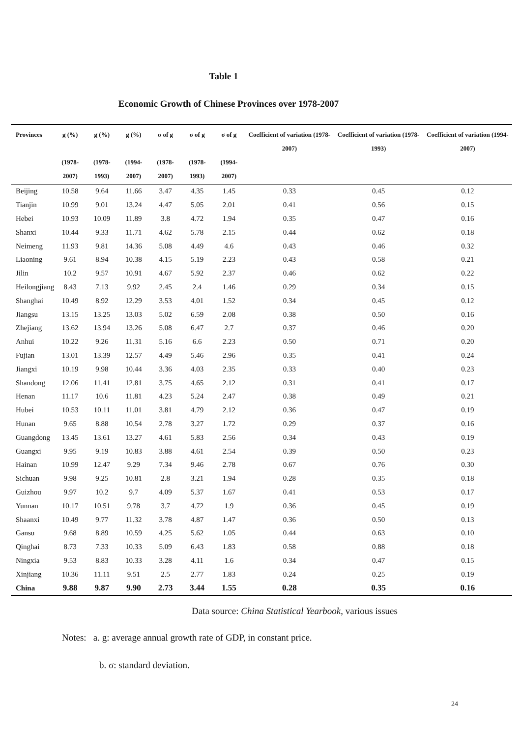Table 1
Economic Growth of Chinese Provinces over 1978-2007
| Provinces | g (%) (1978-2007) | g (%) (1978-1993) | g (%) (1994-2007) | σ of g (1978-2007) | σ of g (1978-1993) | σ of g (1994-2007) | Coefficient of variation (1978-2007) | Coefficient of variation (1978-1993) | Coefficient of variation (1994-2007) |
| --- | --- | --- | --- | --- | --- | --- | --- | --- | --- |
| Beijing | 10.58 | 9.64 | 11.66 | 3.47 | 4.35 | 1.45 | 0.33 | 0.45 | 0.12 |
| Tianjin | 10.99 | 9.01 | 13.24 | 4.47 | 5.05 | 2.01 | 0.41 | 0.56 | 0.15 |
| Hebei | 10.93 | 10.09 | 11.89 | 3.8 | 4.72 | 1.94 | 0.35 | 0.47 | 0.16 |
| Shanxi | 10.44 | 9.33 | 11.71 | 4.62 | 5.78 | 2.15 | 0.44 | 0.62 | 0.18 |
| Neimeng | 11.93 | 9.81 | 14.36 | 5.08 | 4.49 | 4.6 | 0.43 | 0.46 | 0.32 |
| Liaoning | 9.61 | 8.94 | 10.38 | 4.15 | 5.19 | 2.23 | 0.43 | 0.58 | 0.21 |
| Jilin | 10.2 | 9.57 | 10.91 | 4.67 | 5.92 | 2.37 | 0.46 | 0.62 | 0.22 |
| Heilongjiang | 8.43 | 7.13 | 9.92 | 2.45 | 2.4 | 1.46 | 0.29 | 0.34 | 0.15 |
| Shanghai | 10.49 | 8.92 | 12.29 | 3.53 | 4.01 | 1.52 | 0.34 | 0.45 | 0.12 |
| Jiangsu | 13.15 | 13.25 | 13.03 | 5.02 | 6.59 | 2.08 | 0.38 | 0.50 | 0.16 |
| Zhejiang | 13.62 | 13.94 | 13.26 | 5.08 | 6.47 | 2.7 | 0.37 | 0.46 | 0.20 |
| Anhui | 10.22 | 9.26 | 11.31 | 5.16 | 6.6 | 2.23 | 0.50 | 0.71 | 0.20 |
| Fujian | 13.01 | 13.39 | 12.57 | 4.49 | 5.46 | 2.96 | 0.35 | 0.41 | 0.24 |
| Jiangxi | 10.19 | 9.98 | 10.44 | 3.36 | 4.03 | 2.35 | 0.33 | 0.40 | 0.23 |
| Shandong | 12.06 | 11.41 | 12.81 | 3.75 | 4.65 | 2.12 | 0.31 | 0.41 | 0.17 |
| Henan | 11.17 | 10.6 | 11.81 | 4.23 | 5.24 | 2.47 | 0.38 | 0.49 | 0.21 |
| Hubei | 10.53 | 10.11 | 11.01 | 3.81 | 4.79 | 2.12 | 0.36 | 0.47 | 0.19 |
| Hunan | 9.65 | 8.88 | 10.54 | 2.78 | 3.27 | 1.72 | 0.29 | 0.37 | 0.16 |
| Guangdong | 13.45 | 13.61 | 13.27 | 4.61 | 5.83 | 2.56 | 0.34 | 0.43 | 0.19 |
| Guangxi | 9.95 | 9.19 | 10.83 | 3.88 | 4.61 | 2.54 | 0.39 | 0.50 | 0.23 |
| Hainan | 10.99 | 12.47 | 9.29 | 7.34 | 9.46 | 2.78 | 0.67 | 0.76 | 0.30 |
| Sichuan | 9.98 | 9.25 | 10.81 | 2.8 | 3.21 | 1.94 | 0.28 | 0.35 | 0.18 |
| Guizhou | 9.97 | 10.2 | 9.7 | 4.09 | 5.37 | 1.67 | 0.41 | 0.53 | 0.17 |
| Yunnan | 10.17 | 10.51 | 9.78 | 3.7 | 4.72 | 1.9 | 0.36 | 0.45 | 0.19 |
| Shaanxi | 10.49 | 9.77 | 11.32 | 3.78 | 4.87 | 1.47 | 0.36 | 0.50 | 0.13 |
| Gansu | 9.68 | 8.89 | 10.59 | 4.25 | 5.62 | 1.05 | 0.44 | 0.63 | 0.10 |
| Qinghai | 8.73 | 7.33 | 10.33 | 5.09 | 6.43 | 1.83 | 0.58 | 0.88 | 0.18 |
| Ningxia | 9.53 | 8.83 | 10.33 | 3.28 | 4.11 | 1.6 | 0.34 | 0.47 | 0.15 |
| Xinjiang | 10.36 | 11.11 | 9.51 | 2.5 | 2.77 | 1.83 | 0.24 | 0.25 | 0.19 |
| China | 9.88 | 9.87 | 9.90 | 2.73 | 3.44 | 1.55 | 0.28 | 0.35 | 0.16 |
Data source: China Statistical Yearbook, various issues
Notes: a. g: average annual growth rate of GDP, in constant price.
b. σ: standard deviation.
24